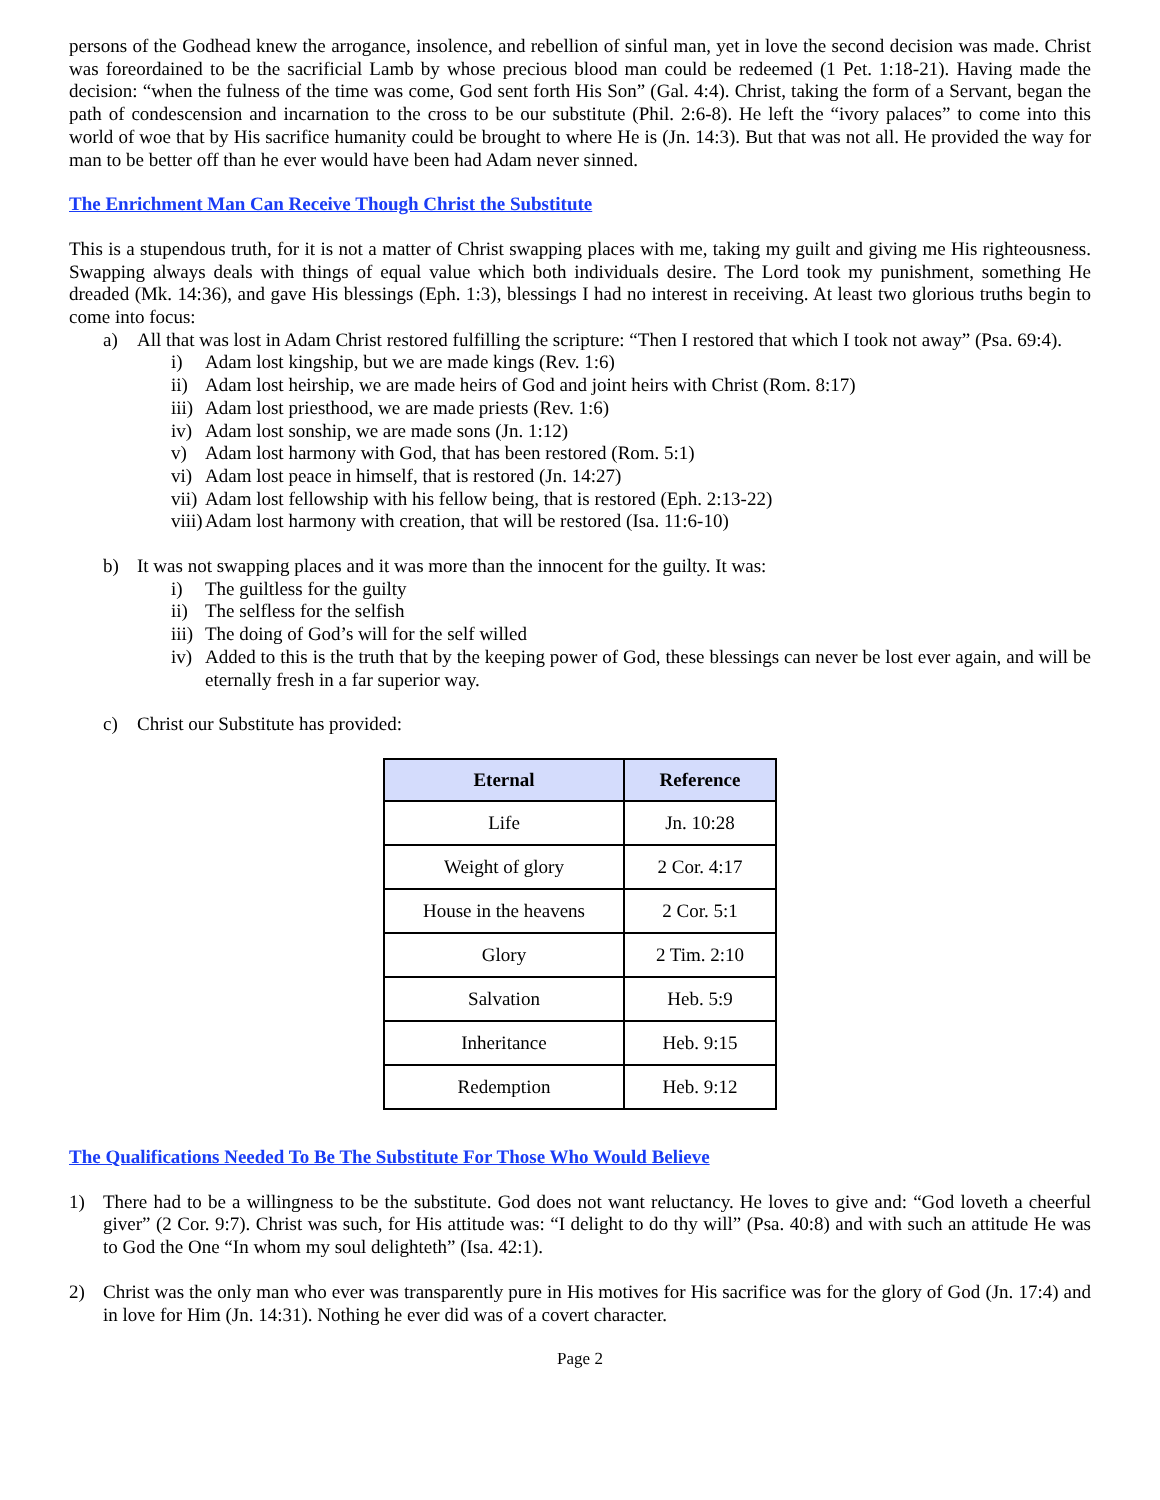persons of the Godhead knew the arrogance, insolence, and rebellion of sinful man, yet in love the second decision was made. Christ was foreordained to be the sacrificial Lamb by whose precious blood man could be redeemed (1 Pet. 1:18-21). Having made the decision: “when the fulness of the time was come, God sent forth His Son” (Gal. 4:4). Christ, taking the form of a Servant, began the path of condescension and incarnation to the cross to be our substitute (Phil. 2:6-8). He left the “ivory palaces” to come into this world of woe that by His sacrifice humanity could be brought to where He is (Jn. 14:3). But that was not all. He provided the way for man to be better off than he ever would have been had Adam never sinned.
The Enrichment Man Can Receive Though Christ the Substitute
This is a stupendous truth, for it is not a matter of Christ swapping places with me, taking my guilt and giving me His righteousness. Swapping always deals with things of equal value which both individuals desire. The Lord took my punishment, something He dreaded (Mk. 14:36), and gave His blessings (Eph. 1:3), blessings I had no interest in receiving. At least two glorious truths begin to come into focus:
a) All that was lost in Adam Christ restored fulfilling the scripture: “Then I restored that which I took not away” (Psa. 69:4).
i) Adam lost kingship, but we are made kings (Rev. 1:6)
ii) Adam lost heirship, we are made heirs of God and joint heirs with Christ (Rom. 8:17)
iii) Adam lost priesthood, we are made priests (Rev. 1:6)
iv) Adam lost sonship, we are made sons (Jn. 1:12)
v) Adam lost harmony with God, that has been restored (Rom. 5:1)
vi) Adam lost peace in himself, that is restored (Jn. 14:27)
vii) Adam lost fellowship with his fellow being, that is restored (Eph. 2:13-22)
viii) Adam lost harmony with creation, that will be restored (Isa. 11:6-10)
b) It was not swapping places and it was more than the innocent for the guilty. It was:
i) The guiltless for the guilty
ii) The selfless for the selfish
iii) The doing of God’s will for the self willed
iv) Added to this is the truth that by the keeping power of God, these blessings can never be lost ever again, and will be eternally fresh in a far superior way.
c) Christ our Substitute has provided:
| Eternal | Reference |
| --- | --- |
| Life | Jn. 10:28 |
| Weight of glory | 2 Cor. 4:17 |
| House in the heavens | 2 Cor. 5:1 |
| Glory | 2 Tim. 2:10 |
| Salvation | Heb. 5:9 |
| Inheritance | Heb. 9:15 |
| Redemption | Heb. 9:12 |
The Qualifications Needed To Be The Substitute For Those Who Would Believe
1) There had to be a willingness to be the substitute. God does not want reluctancy. He loves to give and: “God loveth a cheerful giver” (2 Cor. 9:7). Christ was such, for His attitude was: “I delight to do thy will” (Psa. 40:8) and with such an attitude He was to God the One “In whom my soul delighteth” (Isa. 42:1).
2) Christ was the only man who ever was transparently pure in His motives for His sacrifice was for the glory of God (Jn. 17:4) and in love for Him (Jn. 14:31). Nothing he ever did was of a covert character.
Page 2